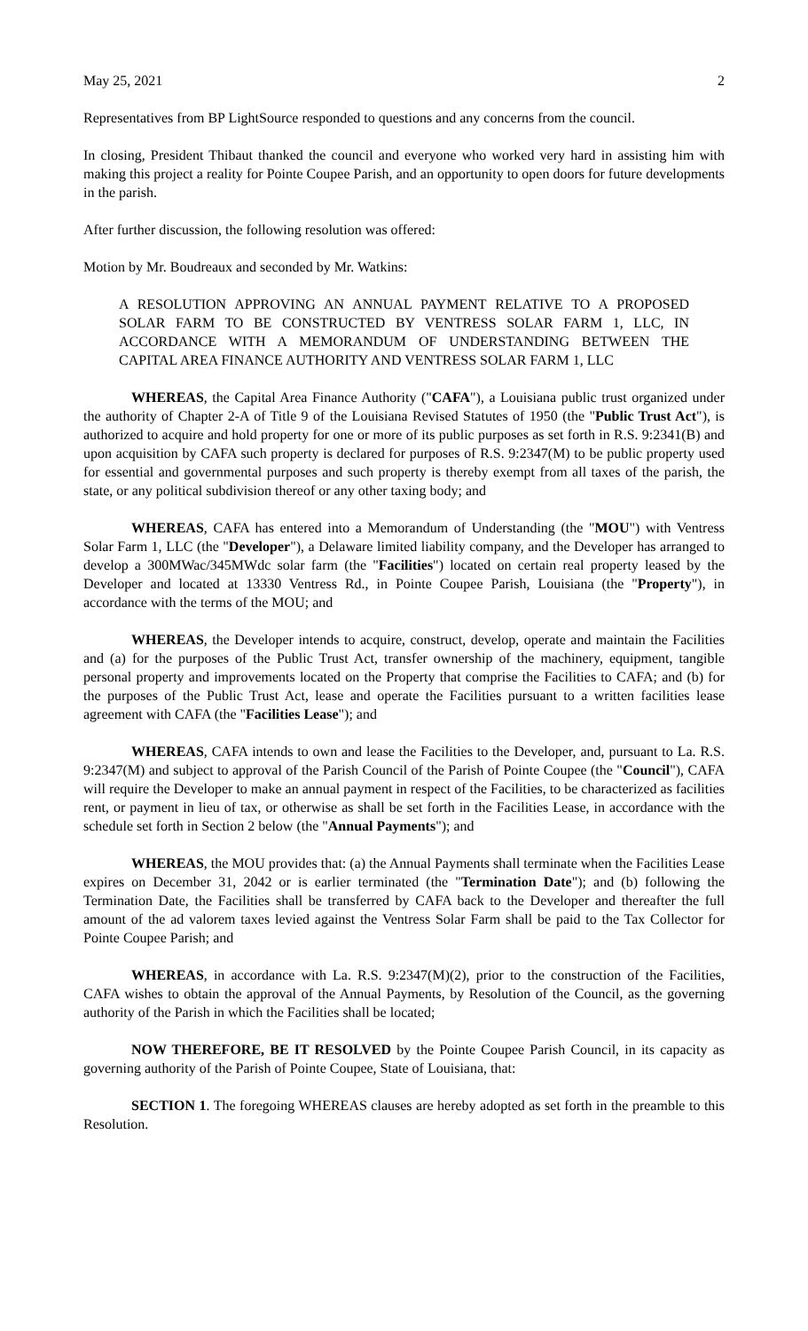May 25, 2021 2
Representatives from BP LightSource responded to questions and any concerns from the council.
In closing, President Thibaut thanked the council and everyone who worked very hard in assisting him with making this project a reality for Pointe Coupee Parish, and an opportunity to open doors for future developments in the parish.
After further discussion, the following resolution was offered:
Motion by Mr. Boudreaux and seconded by Mr. Watkins:
A RESOLUTION APPROVING AN ANNUAL PAYMENT RELATIVE TO A PROPOSED SOLAR FARM TO BE CONSTRUCTED BY VENTRESS SOLAR FARM 1, LLC, IN ACCORDANCE WITH A MEMORANDUM OF UNDERSTANDING BETWEEN THE CAPITAL AREA FINANCE AUTHORITY AND VENTRESS SOLAR FARM 1, LLC
WHEREAS, the Capital Area Finance Authority ("CAFA"), a Louisiana public trust organized under the authority of Chapter 2-A of Title 9 of the Louisiana Revised Statutes of 1950 (the "Public Trust Act"), is authorized to acquire and hold property for one or more of its public purposes as set forth in R.S. 9:2341(B) and upon acquisition by CAFA such property is declared for purposes of R.S. 9:2347(M) to be public property used for essential and governmental purposes and such property is thereby exempt from all taxes of the parish, the state, or any political subdivision thereof or any other taxing body; and
WHEREAS, CAFA has entered into a Memorandum of Understanding (the "MOU") with Ventress Solar Farm 1, LLC (the "Developer"), a Delaware limited liability company, and the Developer has arranged to develop a 300MWac/345MWdc solar farm (the "Facilities") located on certain real property leased by the Developer and located at 13330 Ventress Rd., in Pointe Coupee Parish, Louisiana (the "Property"), in accordance with the terms of the MOU; and
WHEREAS, the Developer intends to acquire, construct, develop, operate and maintain the Facilities and (a) for the purposes of the Public Trust Act, transfer ownership of the machinery, equipment, tangible personal property and improvements located on the Property that comprise the Facilities to CAFA; and (b) for the purposes of the Public Trust Act, lease and operate the Facilities pursuant to a written facilities lease agreement with CAFA (the "Facilities Lease"); and
WHEREAS, CAFA intends to own and lease the Facilities to the Developer, and, pursuant to La. R.S. 9:2347(M) and subject to approval of the Parish Council of the Parish of Pointe Coupee (the "Council"), CAFA will require the Developer to make an annual payment in respect of the Facilities, to be characterized as facilities rent, or payment in lieu of tax, or otherwise as shall be set forth in the Facilities Lease, in accordance with the schedule set forth in Section 2 below (the "Annual Payments"); and
WHEREAS, the MOU provides that: (a) the Annual Payments shall terminate when the Facilities Lease expires on December 31, 2042 or is earlier terminated (the "Termination Date"); and (b) following the Termination Date, the Facilities shall be transferred by CAFA back to the Developer and thereafter the full amount of the ad valorem taxes levied against the Ventress Solar Farm shall be paid to the Tax Collector for Pointe Coupee Parish; and
WHEREAS, in accordance with La. R.S. 9:2347(M)(2), prior to the construction of the Facilities, CAFA wishes to obtain the approval of the Annual Payments, by Resolution of the Council, as the governing authority of the Parish in which the Facilities shall be located;
NOW THEREFORE, BE IT RESOLVED by the Pointe Coupee Parish Council, in its capacity as governing authority of the Parish of Pointe Coupee, State of Louisiana, that:
SECTION 1. The foregoing WHEREAS clauses are hereby adopted as set forth in the preamble to this Resolution.